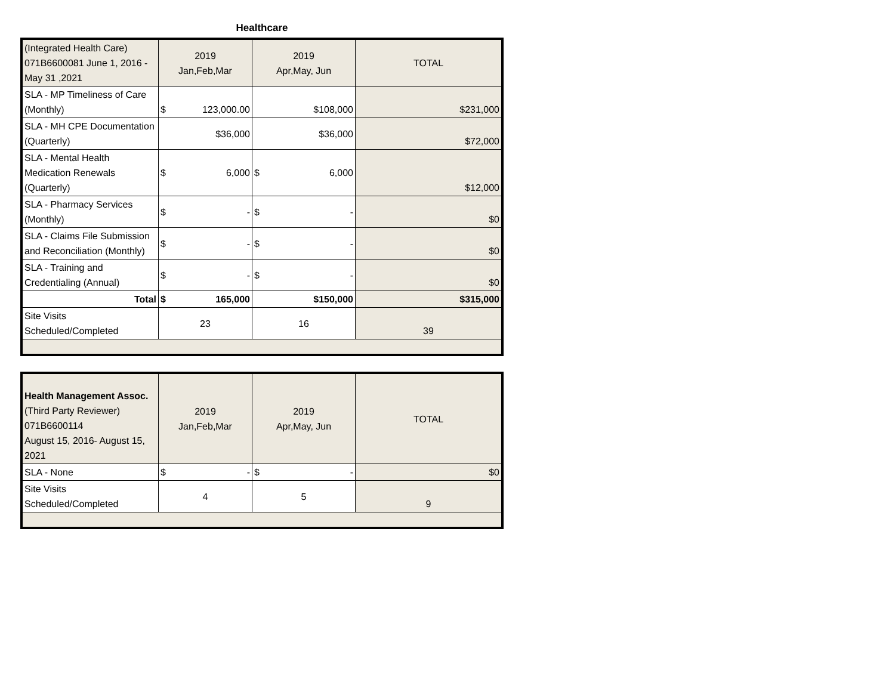Healthcare
| (Integrated Health Care) 071B6600081 June 1, 2016 - May 31 ,2021 | 2019 Jan,Feb,Mar | 2019 Apr,May, Jun | TOTAL |
| SLA - MP Timeliness of Care (Monthly) | $ 123,000.00 | $108,000 | $231,000 |
| SLA - MH CPE Documentation (Quarterly) | $36,000 | $36,000 | $72,000 |
| SLA - Mental Health Medication Renewals (Quarterly) | $ 6,000 | $ 6,000 | $12,000 |
| SLA - Pharmacy Services (Monthly) | $ - | $ - | $0 |
| SLA - Claims File Submission and Reconciliation (Monthly) | $ - | $ - | $0 |
| SLA - Training and Credentialing (Annual) | $ - | $ - | $0 |
| Total | $ 165,000 | $150,000 | $315,000 |
| Site Visits Scheduled/Completed | 23 | 16 | 39 |
| Health Management Assoc. (Third Party Reviewer) 071B6600114 August 15, 2016- August 15, 2021 | 2019 Jan,Feb,Mar | 2019 Apr,May, Jun | TOTAL |
| SLA - None | $ - | $ - | $0 |
| Site Visits Scheduled/Completed | 4 | 5 | 9 |